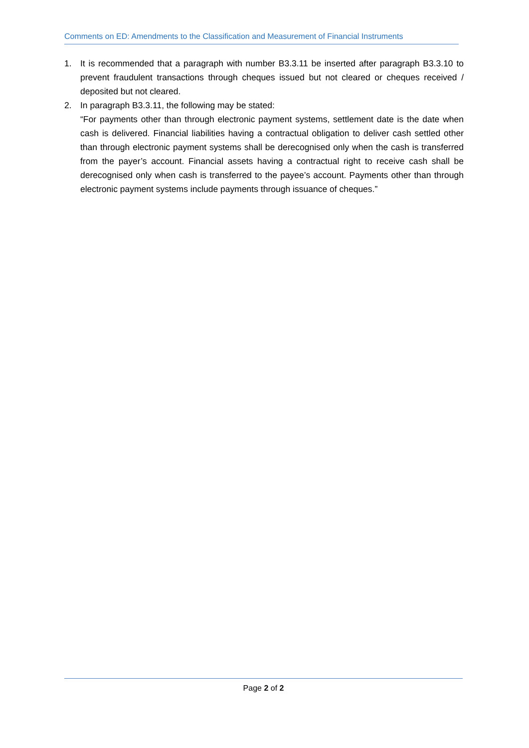Comments on ED: Amendments to the Classification and Measurement of Financial Instruments
1. It is recommended that a paragraph with number B3.3.11 be inserted after paragraph B3.3.10 to prevent fraudulent transactions through cheques issued but not cleared or cheques received / deposited but not cleared.
2. In paragraph B3.3.11, the following may be stated:
“For payments other than through electronic payment systems, settlement date is the date when cash is delivered. Financial liabilities having a contractual obligation to deliver cash settled other than through electronic payment systems shall be derecognised only when the cash is transferred from the payer’s account. Financial assets having a contractual right to receive cash shall be derecognised only when cash is transferred to the payee’s account. Payments other than through electronic payment systems include payments through issuance of cheques.”
Page 2 of 2